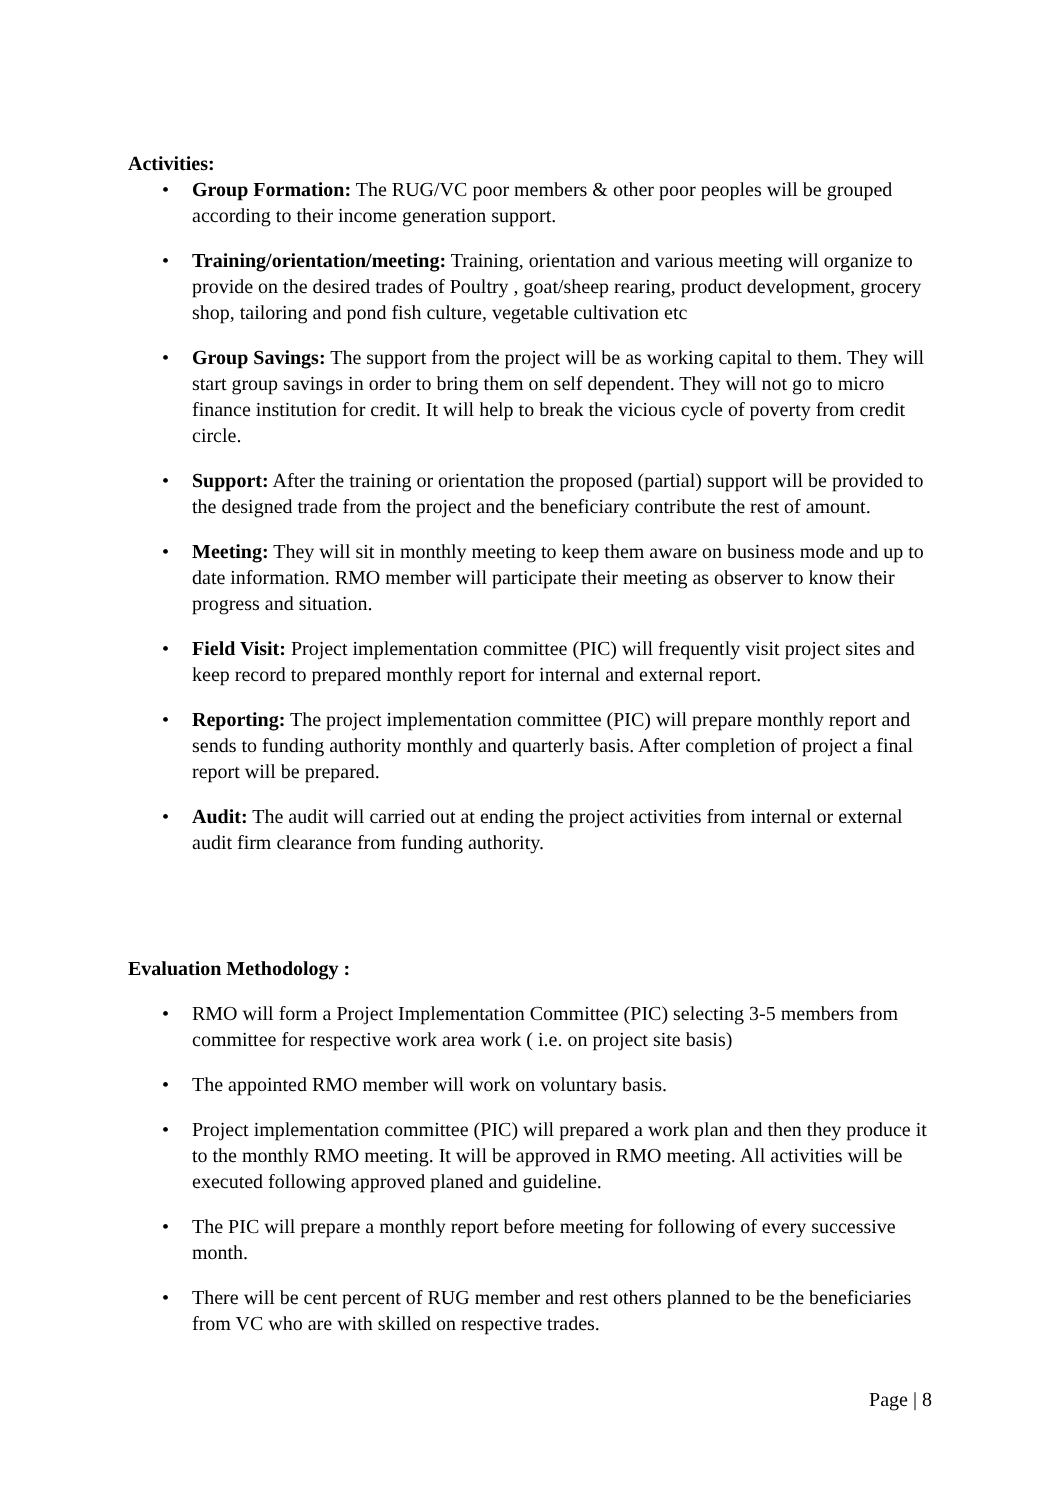Activities:
• Group Formation: The RUG/VC poor members & other poor peoples will be grouped according to their income generation support.
• Training/orientation/meeting: Training, orientation and various meeting will organize to provide on the desired trades of Poultry , goat/sheep rearing, product development, grocery shop, tailoring and pond fish culture, vegetable cultivation etc
• Group Savings: The support from the project will be as working capital to them. They will start group savings in order to bring them on self dependent. They will not go to micro finance institution for credit. It will help to break the vicious cycle of poverty from credit circle.
• Support: After the training or orientation the proposed (partial) support will be provided to the designed trade from the project and the beneficiary contribute the rest of amount.
• Meeting: They will sit in monthly meeting to keep them aware on business mode and up to date information. RMO member will participate their meeting as observer to know their progress and situation.
• Field Visit: Project implementation committee (PIC) will frequently visit project sites and keep record to prepared monthly report for internal and external report.
• Reporting: The project implementation committee (PIC) will prepare monthly report and sends to funding authority monthly and quarterly basis. After completion of project a final report will be prepared.
• Audit: The audit will carried out at ending the project activities from internal or external audit firm clearance from funding authority.
Evaluation Methodology :
• RMO will form a Project Implementation Committee (PIC) selecting 3-5 members from committee for respective work area work ( i.e. on project site basis)
• The appointed RMO member will work on voluntary basis.
• Project implementation committee (PIC) will prepared a work plan and then they produce it to the monthly RMO meeting. It will be approved in RMO meeting. All activities will be executed following approved planed and guideline.
• The PIC will prepare a monthly report before meeting for following of every successive month.
• There will be cent percent of RUG member and rest others planned to be the beneficiaries from VC who are with skilled on respective trades.
Page | 8